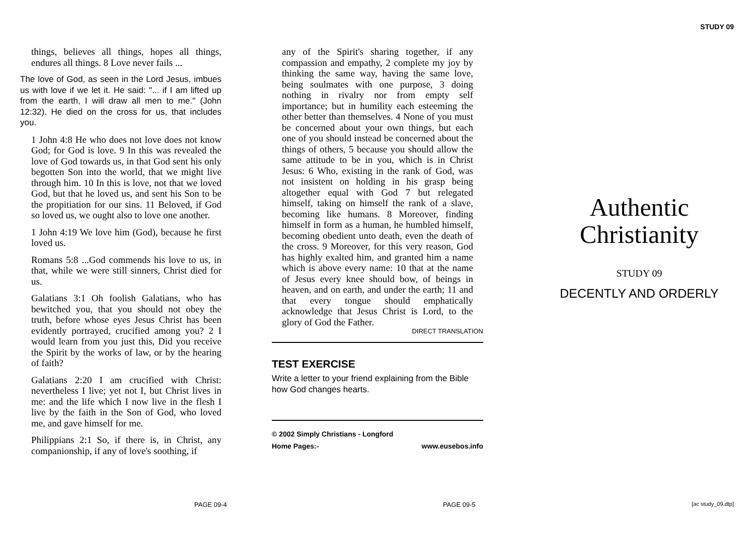STUDY 09
things, believes all things, hopes all things, endures all things. 8 Love never fails ...
The love of God, as seen in the Lord Jesus, imbues us with love if we let it. He said: "... if I am lifted up from the earth, I will draw all men to me." (John 12:32). He died on the cross for us, that includes you.
1 John 4:8 He who does not love does not know God; for God is love. 9 In this was revealed the love of God towards us, in that God sent his only begotten Son into the world, that we might live through him. 10 In this is love, not that we loved God, but that he loved us, and sent his Son to be the propitiation for our sins. 11 Beloved, if God so loved us, we ought also to love one another.
1 John 4:19 We love him (God), because he first loved us.
Romans 5:8 ...God commends his love to us, in that, while we were still sinners, Christ died for us.
Galatians 3:1 Oh foolish Galatians, who has bewitched you, that you should not obey the truth, before whose eyes Jesus Christ has been evidently portrayed, crucified among you? 2 I would learn from you just this, Did you receive the Spirit by the works of law, or by the hearing of faith?
Galatians 2:20 I am crucified with Christ: nevertheless I live; yet not I, but Christ lives in me: and the life which I now live in the flesh I live by the faith in the Son of God, who loved me, and gave himself for me.
Philippians 2:1 So, if there is, in Christ, any companionship, if any of love's soothing, if
any of the Spirit's sharing together, if any compassion and empathy, 2 complete my joy by thinking the same way, having the same love, being soulmates with one purpose, 3 doing nothing in rivalry nor from empty self importance; but in humility each esteeming the other better than themselves. 4 None of you must be concerned about your own things, but each one of you should instead be concerned about the things of others, 5 because you should allow the same attitude to be in you, which is in Christ Jesus: 6 Who, existing in the rank of God, was not insistent on holding in his grasp being altogether equal with God 7 but relegated himself, taking on himself the rank of a slave, becoming like humans. 8 Moreover, finding himself in form as a human, he humbled himself, becoming obedient unto death, even the death of the cross. 9 Moreover, for this very reason, God has highly exalted him, and granted him a name which is above every name: 10 that at the name of Jesus every knee should bow, of beings in heaven, and on earth, and under the earth; 11 and that every tongue should emphatically acknowledge that Jesus Christ is Lord, to the glory of God the Father.
DIRECT TRANSLATION
TEST EXERCISE
Write a letter to your friend explaining from the Bible how God changes hearts.
© 2002 Simply Christians - Longford
Home Pages:- www.eusebos.info
Authentic Christianity
STUDY 09
DECENTLY AND ORDERLY
PAGE 09-4 PAGE 09-5 [ac study_09.dtp]